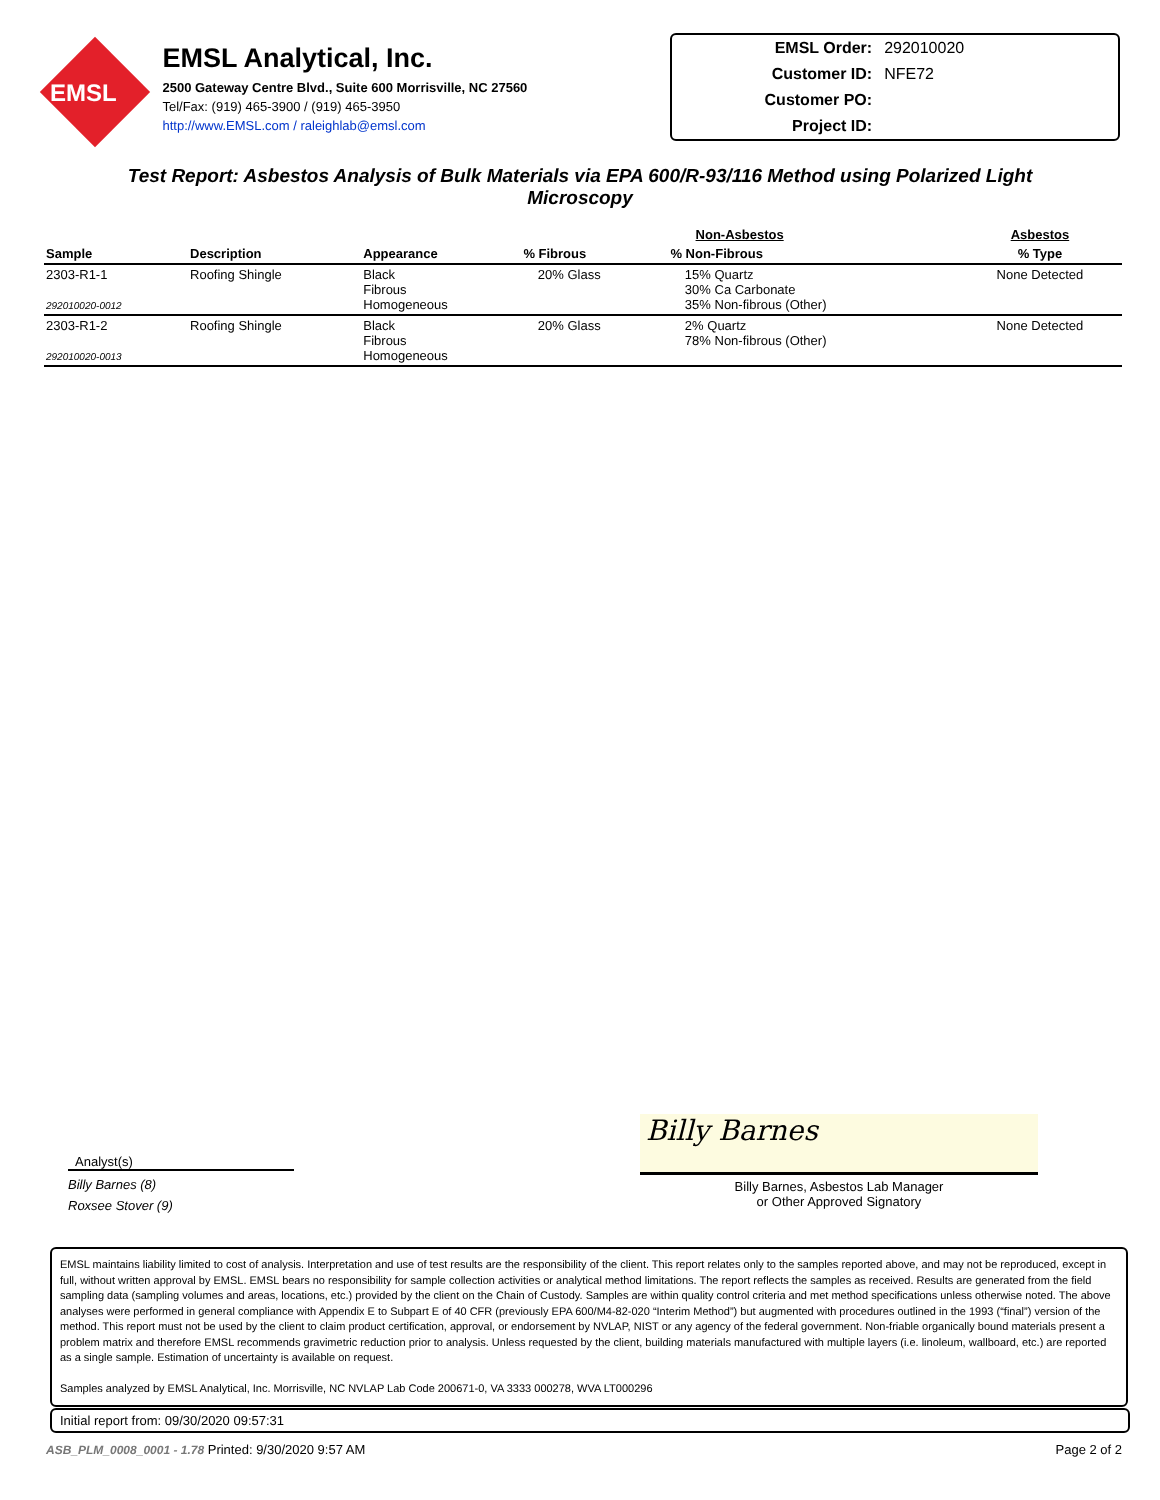EMSL
EMSL Analytical, Inc.
2500 Gateway Centre Blvd., Suite 600 Morrisville, NC 27560
Tel/Fax: (919) 465-3900 / (919) 465-3950
http://www.EMSL.com / raleighlab@emsl.com
EMSL Order: 292010020
Customer ID: NFE72
Customer PO:
Project ID:
Test Report: Asbestos Analysis of Bulk Materials via EPA 600/R-93/116 Method using Polarized Light Microscopy
| | | | Non-Asbestos | | Asbestos |
| --- | --- | --- | --- | --- | --- |
| Sample | Description | Appearance | % Fibrous | % Non-Fibrous | % Type |
| 2303-R1-1 292010020-0012 | Roofing Shingle | Black Fibrous Homogeneous | 20% Glass | 15% Quartz 30% Ca Carbonate 35% Non-fibrous (Other) | None Detected |
| 2303-R1-2 292010020-0013 | Roofing Shingle | Black Fibrous Homogeneous | 20% Glass | 2% Quartz 78% Non-fibrous (Other) | None Detected |
Analyst(s)
Billy Barnes (8)
Roxsee Stover (9)
Billy Barnes
Billy Barnes, Asbestos Lab Manager
or Other Approved Signatory
EMSL maintains liability limited to cost of analysis. Interpretation and use of test results are the responsibility of the client. This report relates only to the samples reported above, and may not be reproduced, except in full, without written approval by EMSL. EMSL bears no responsibility for sample collection activities or analytical method limitations. The report reflects the samples as received. Results are generated from the field sampling data (sampling volumes and areas, locations, etc.) provided by the client on the Chain of Custody. Samples are within quality control criteria and met method specifications unless otherwise noted. The above analyses were performed in general compliance with Appendix E to Subpart E of 40 CFR (previously EPA 600/M4-82-020 “Interim Method”) but augmented with procedures outlined in the 1993 (“final”) version of the method. This report must not be used by the client to claim product certification, approval, or endorsement by NVLAP, NIST or any agency of the federal government. Non-friable organically bound materials present a problem matrix and therefore EMSL recommends gravimetric reduction prior to analysis. Unless requested by the client, building materials manufactured with multiple layers (i.e. linoleum, wallboard, etc.) are reported as a single sample. Estimation of uncertainty is available on request.
Samples analyzed by EMSL Analytical, Inc. Morrisville, NC NVLAP Lab Code 200671-0, VA 3333 000278, WVA LT000296
Initial report from: 09/30/2020 09:57:31
ASB_PLM_0008_0001 - 1.78 Printed: 9/30/2020 9:57 AM Page 2 of 2